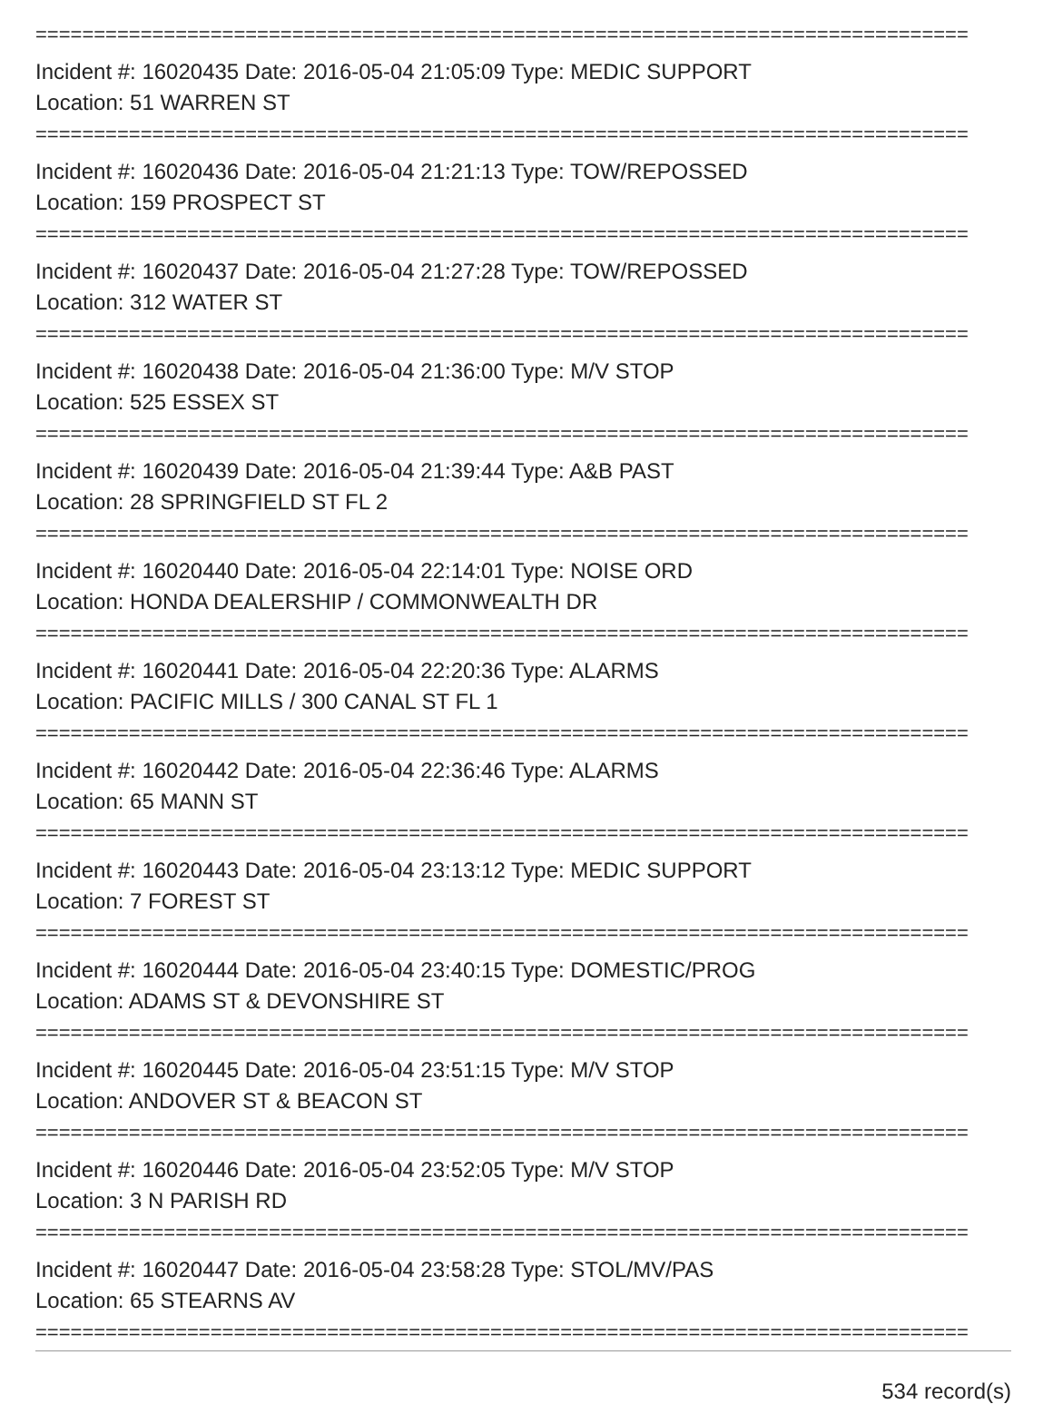================================================================================
Incident #: 16020435 Date: 2016-05-04 21:05:09 Type: MEDIC SUPPORT
Location: 51 WARREN ST
================================================================================
Incident #: 16020436 Date: 2016-05-04 21:21:13 Type: TOW/REPOSSED
Location: 159 PROSPECT ST
================================================================================
Incident #: 16020437 Date: 2016-05-04 21:27:28 Type: TOW/REPOSSED
Location: 312 WATER ST
================================================================================
Incident #: 16020438 Date: 2016-05-04 21:36:00 Type: M/V STOP
Location: 525 ESSEX ST
================================================================================
Incident #: 16020439 Date: 2016-05-04 21:39:44 Type: A&B PAST
Location: 28 SPRINGFIELD ST FL 2
================================================================================
Incident #: 16020440 Date: 2016-05-04 22:14:01 Type: NOISE ORD
Location: HONDA DEALERSHIP / COMMONWEALTH DR
================================================================================
Incident #: 16020441 Date: 2016-05-04 22:20:36 Type: ALARMS
Location: PACIFIC MILLS / 300 CANAL ST FL 1
================================================================================
Incident #: 16020442 Date: 2016-05-04 22:36:46 Type: ALARMS
Location: 65 MANN ST
================================================================================
Incident #: 16020443 Date: 2016-05-04 23:13:12 Type: MEDIC SUPPORT
Location: 7 FOREST ST
================================================================================
Incident #: 16020444 Date: 2016-05-04 23:40:15 Type: DOMESTIC/PROG
Location: ADAMS ST & DEVONSHIRE ST
================================================================================
Incident #: 16020445 Date: 2016-05-04 23:51:15 Type: M/V STOP
Location: ANDOVER ST & BEACON ST
================================================================================
Incident #: 16020446 Date: 2016-05-04 23:52:05 Type: M/V STOP
Location: 3 N PARISH RD
================================================================================
Incident #: 16020447 Date: 2016-05-04 23:58:28 Type: STOL/MV/PAS
Location: 65 STEARNS AV
================================================================================
534 record(s)